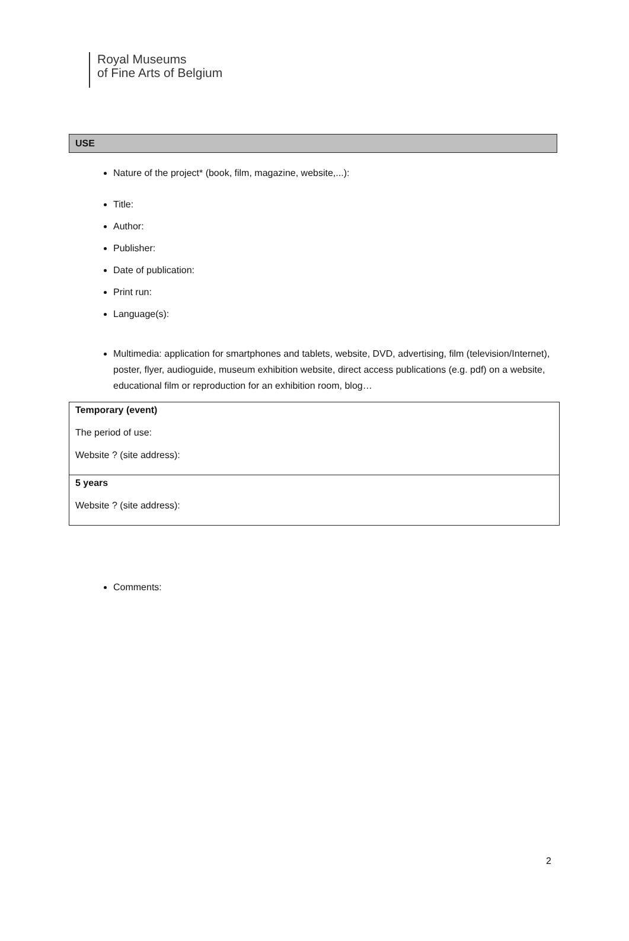Royal Museums
of Fine Arts of Belgium
USE
Nature of the project* (book, film, magazine, website,...):
Title:
Author:
Publisher:
Date of publication:
Print run:
Language(s):
Multimedia: application for smartphones and tablets, website, DVD, advertising, film (television/Internet), poster, flyer, audioguide, museum exhibition website, direct access publications (e.g. pdf) on a website, educational film or reproduction for an exhibition room, blog…
| Temporary (event) The period of use: Website ? (site address): |
| 5 years Website ? (site address): |
Comments:
2